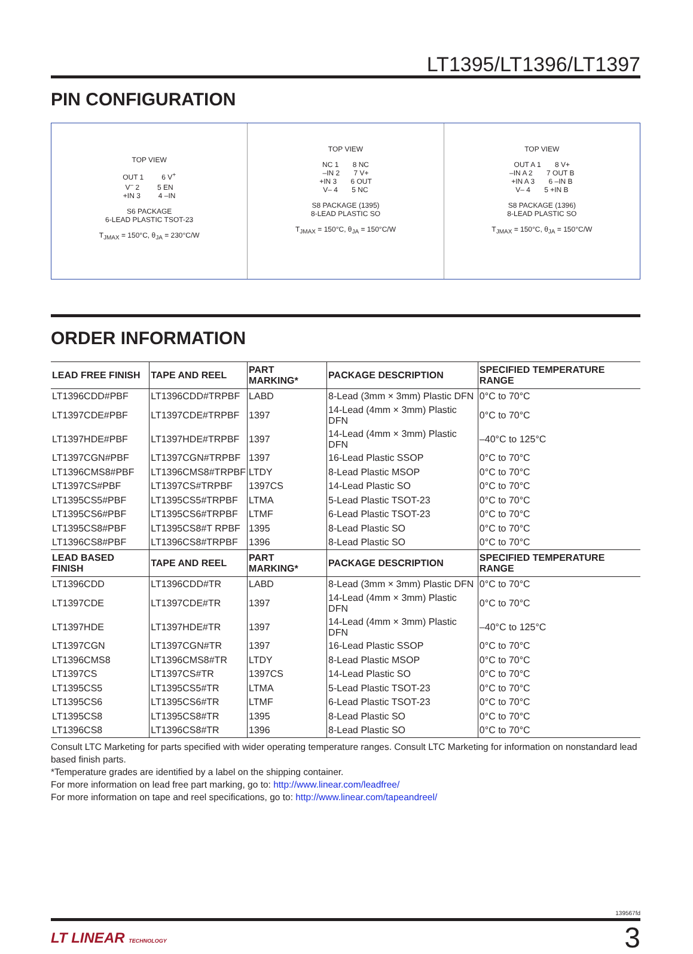LT1395/LT1396/LT1397
PIN CONFIGURATION
TOP VIEW
OUT 1 6 V<sup>+</sup>
V<sup>–</sup> 2 5 EN
+IN 3 4 –IN
S6 PACKAGE
6-LEAD PLASTIC TSOT-23
T<sub>JMAX</sub> = 150°C, θ<sub>JA</sub> = 230°C/W
TOP VIEW
NC 1 8 NC
–IN 2 7 V+
+IN 3 6 OUT
V– 4 5 NC
S8 PACKAGE (1395)
8-LEAD PLASTIC SO
T<sub>JMAX</sub> = 150°C, θ<sub>JA</sub> = 150°C/W
TOP VIEW
OUT A 1 8 V+
–IN A 2 7 OUT B
+IN A 3 6 –IN B
V– 4 5 +IN B
S8 PACKAGE (1396)
8-LEAD PLASTIC SO
T<sub>JMAX</sub> = 150°C, θ<sub>JA</sub> = 150°C/W
ORDER INFORMATION
| LEAD FREE FINISH | TAPE AND REEL | PART MARKING* | PACKAGE DESCRIPTION | SPECIFIED TEMPERATURE RANGE |
| --- | --- | --- | --- | --- |
| LT1396CDD#PBF | LT1396CDD#TRPBF | LABD | 8-Lead (3mm × 3mm) Plastic DFN | 0°C to 70°C |
| LT1397CDE#PBF | LT1397CDE#TRPBF | 1397 | 14-Lead (4mm × 3mm) Plastic DFN | 0°C to 70°C |
| LT1397HDE#PBF | LT1397HDE#TRPBF | 1397 | 14-Lead (4mm × 3mm) Plastic DFN | –40°C to 125°C |
| LT1397CGN#PBF | LT1397CGN#TRPBF | 1397 | 16-Lead Plastic SSOP | 0°C to 70°C |
| LT1396CMS8#PBF | LT1396CMS8#TRPBF | LTDY | 8-Lead Plastic MSOP | 0°C to 70°C |
| LT1397CS#PBF | LT1397CS#TRPBF | 1397CS | 14-Lead Plastic SO | 0°C to 70°C |
| LT1395CS5#PBF | LT1395CS5#TRPBF | LTMA | 5-Lead Plastic TSOT-23 | 0°C to 70°C |
| LT1395CS6#PBF | LT1395CS6#TRPBF | LTMF | 6-Lead Plastic TSOT-23 | 0°C to 70°C |
| LT1395CS8#PBF | LT1395CS8#T RPBF | 1395 | 8-Lead Plastic SO | 0°C to 70°C |
| LT1396CS8#PBF | LT1396CS8#TRPBF | 1396 | 8-Lead Plastic SO | 0°C to 70°C |
| LEAD BASED FINISH | TAPE AND REEL | PART MARKING* | PACKAGE DESCRIPTION | SPECIFIED TEMPERATURE RANGE |
| LT1396CDD | LT1396CDD#TR | LABD | 8-Lead (3mm × 3mm) Plastic DFN | 0°C to 70°C |
| LT1397CDE | LT1397CDE#TR | 1397 | 14-Lead (4mm × 3mm) Plastic DFN | 0°C to 70°C |
| LT1397HDE | LT1397HDE#TR | 1397 | 14-Lead (4mm × 3mm) Plastic DFN | –40°C to 125°C |
| LT1397CGN | LT1397CGN#TR | 1397 | 16-Lead Plastic SSOP | 0°C to 70°C |
| LT1396CMS8 | LT1396CMS8#TR | LTDY | 8-Lead Plastic MSOP | 0°C to 70°C |
| LT1397CS | LT1397CS#TR | 1397CS | 14-Lead Plastic SO | 0°C to 70°C |
| LT1395CS5 | LT1395CS5#TR | LTMA | 5-Lead Plastic TSOT-23 | 0°C to 70°C |
| LT1395CS6 | LT1395CS6#TR | LTMF | 6-Lead Plastic TSOT-23 | 0°C to 70°C |
| LT1395CS8 | LT1395CS8#TR | 1395 | 8-Lead Plastic SO | 0°C to 70°C |
| LT1396CS8 | LT1396CS8#TR | 1396 | 8-Lead Plastic SO | 0°C to 70°C |
Consult LTC Marketing for parts specified with wider operating temperature ranges. Consult LTC Marketing for information on nonstandard lead based finish parts.
*Temperature grades are identified by a label on the shipping container.
For more information on lead free part marking, go to: http://www.linear.com/leadfree/
For more information on tape and reel specifications, go to: http://www.linear.com/tapeandreel/
139567fd
LT LINEAR TECHNOLOGY 3